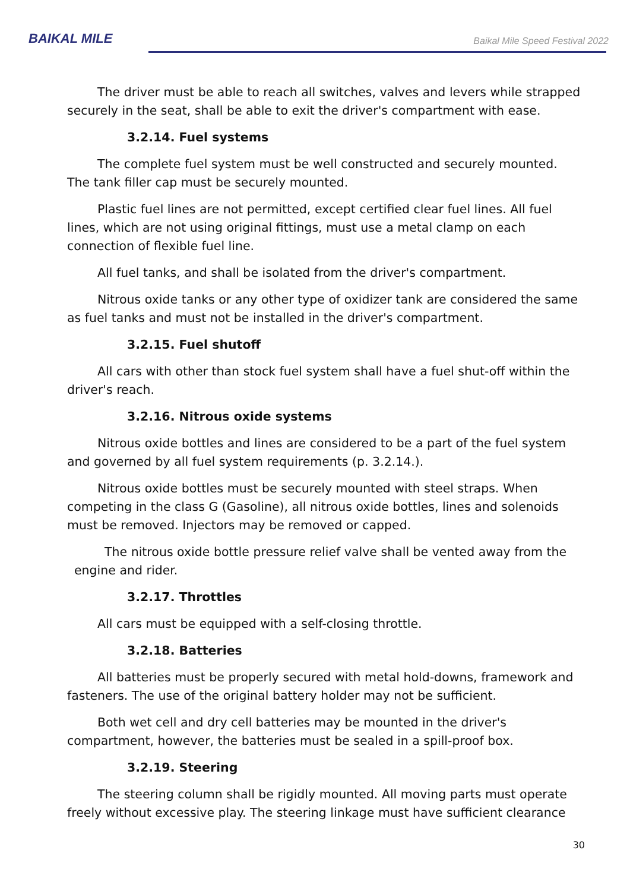BAIKAL MILE
Baikal Mile Speed Festival 2022
The driver must be able to reach all switches, valves and levers while strapped securely in the seat, shall be able to exit the driver's compartment with ease.
3.2.14. Fuel systems
The complete fuel system must be well constructed and securely mounted. The tank filler cap must be securely mounted.
Plastic fuel lines are not permitted, except certified clear fuel lines. All fuel lines, which are not using original fittings, must use a metal clamp on each connection of flexible fuel line.
All fuel tanks, and shall be isolated from the driver's compartment.
Nitrous oxide tanks or any other type of oxidizer tank are considered the same as fuel tanks and must not be installed in the driver's compartment.
3.2.15. Fuel shutoff
All cars with other than stock fuel system shall have a fuel shut-off within the driver's reach.
3.2.16. Nitrous oxide systems
Nitrous oxide bottles and lines are considered to be a part of the fuel system and governed by all fuel system requirements (p. 3.2.14.).
Nitrous oxide bottles must be securely mounted with steel straps. When competing in the class G (Gasoline), all nitrous oxide bottles, lines and solenoids must be removed. Injectors may be removed or capped.
The nitrous oxide bottle pressure relief valve shall be vented away from the engine and rider.
3.2.17. Throttles
All cars must be equipped with a self-closing throttle.
3.2.18. Batteries
All batteries must be properly secured with metal hold-downs, framework and fasteners. The use of the original battery holder may not be sufficient.
Both wet cell and dry cell batteries may be mounted in the driver's compartment, however, the batteries must be sealed in a spill-proof box.
3.2.19. Steering
The steering column shall be rigidly mounted. All moving parts must operate freely without excessive play. The steering linkage must have sufficient clearance
30